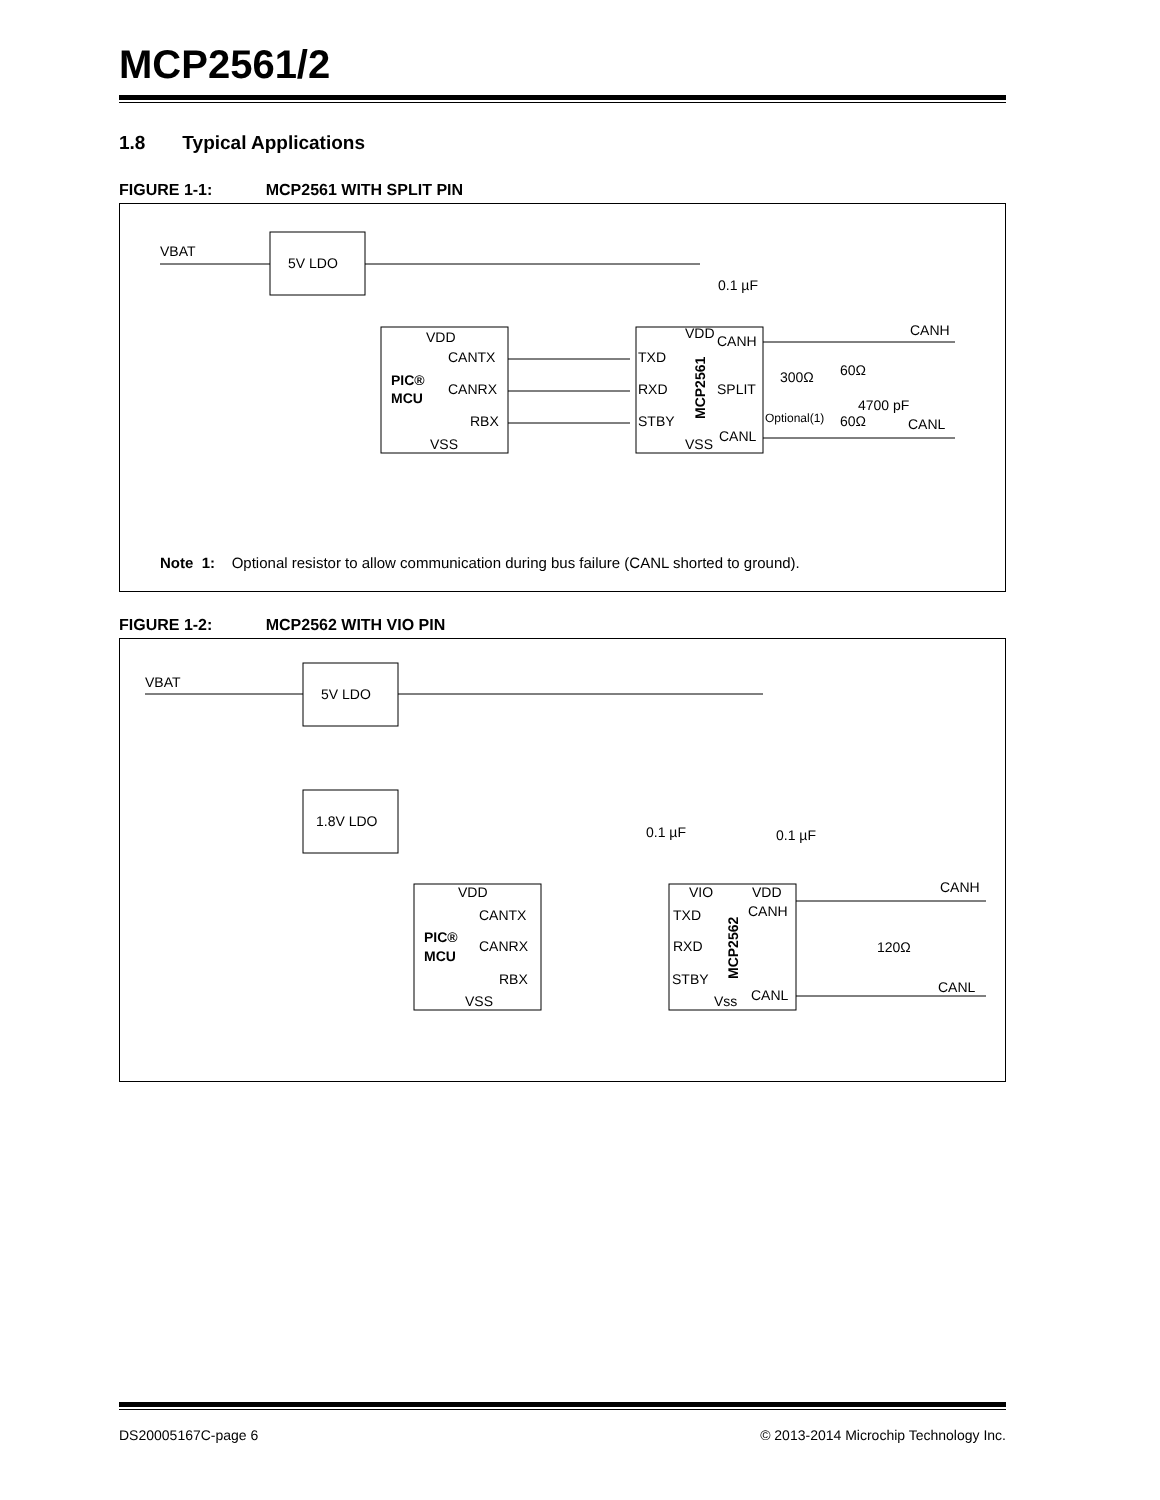MCP2561/2
1.8 Typical Applications
FIGURE 1-1: MCP2561 WITH SPLIT PIN
VBAT
5V LDO
VDD
CANTX
PIC®
CANRX
MCU
RBX
VSS
TXD
RXD
STBY
VDD
CANH
SPLIT
CANL
VSS
MCP2561
0.1 µF
CANH
60Ω
300Ω
Optional(1)
4700 pF
60Ω
CANL
Note 1: Optional resistor to allow communication during bus failure (CANL shorted to ground).
FIGURE 1-2: MCP2562 WITH VIO PIN
VBAT
5V LDO
1.8V LDO
VDD
CANTX
PIC®
CANRX
MCU
RBX
VSS
VIO
VDD
TXD
CANH
RXD
STBY
CANL
Vss
MCP2562
0.1 µF
0.1 µF
CANH
120Ω
CANL
DS20005167C-page 6 © 2013-2014 Microchip Technology Inc.